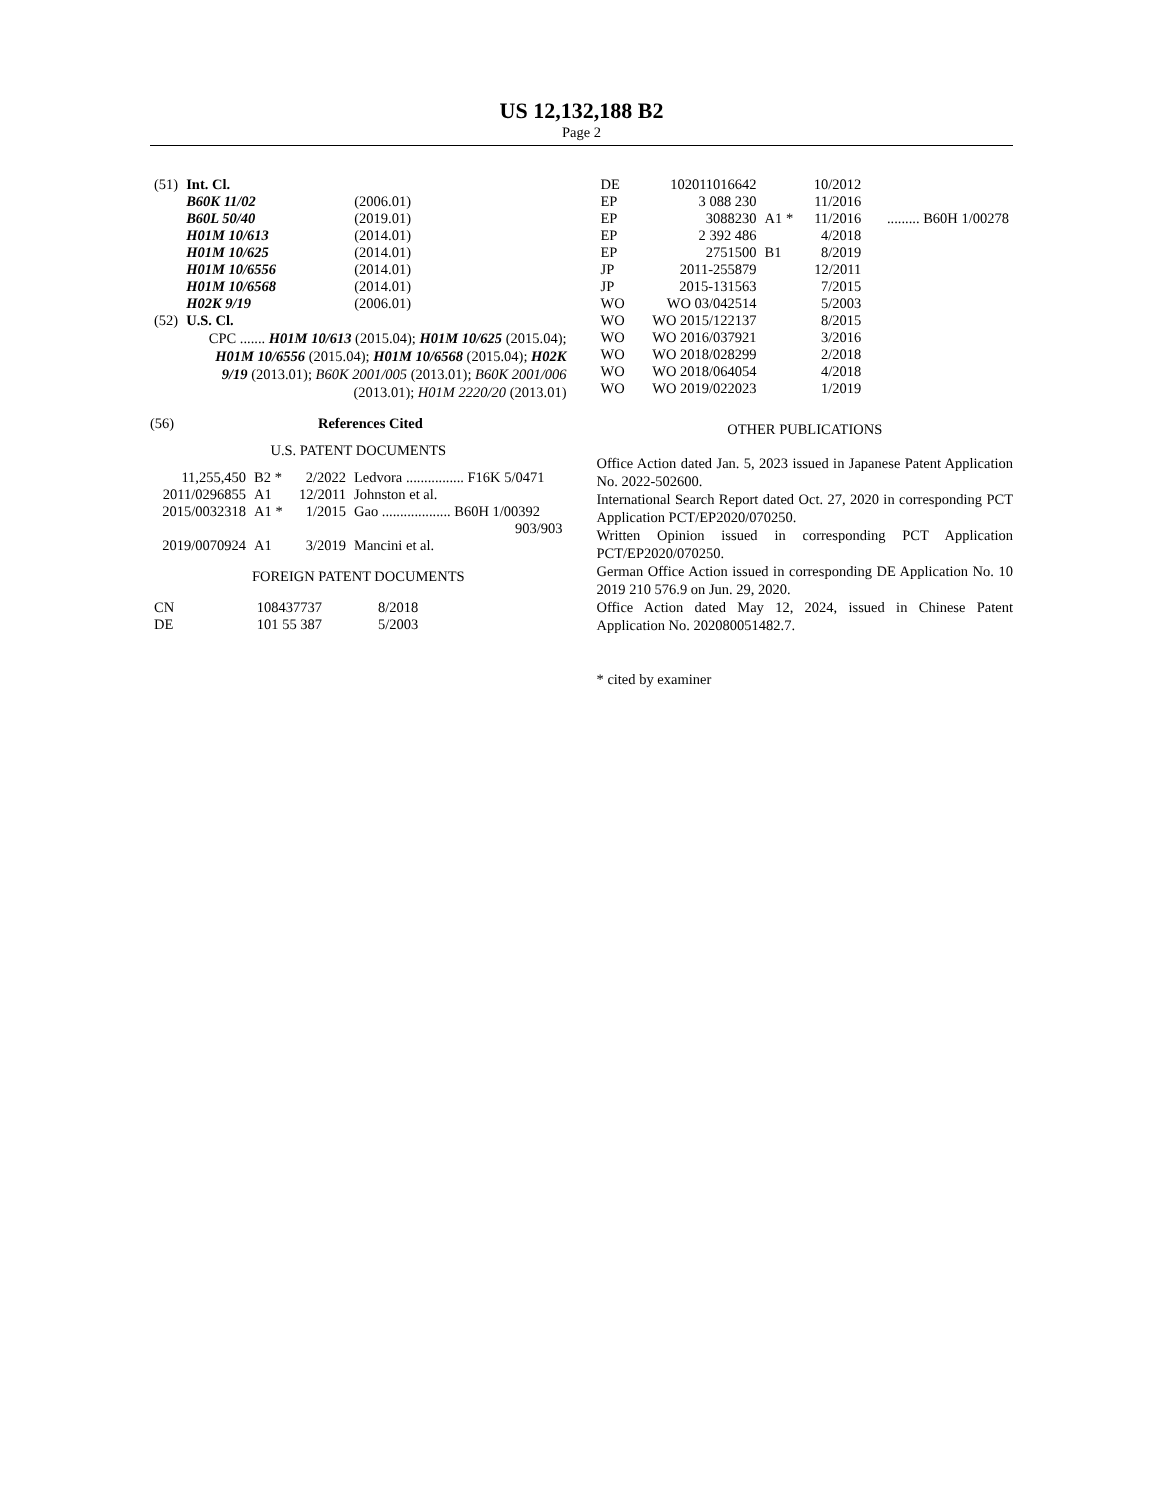US 12,132,188 B2
Page 2
| (51) | Int. Cl. | |
| | B60K 11/02 | (2006.01) |
| | B60L 50/40 | (2019.01) |
| | H01M 10/613 | (2014.01) |
| | H01M 10/625 | (2014.01) |
| | H01M 10/6556 | (2014.01) |
| | H01M 10/6568 | (2014.01) |
| | H02K 9/19 | (2006.01) |
| (52) | U.S. Cl. | |
CPC ....... H01M 10/613 (2015.04); H01M 10/625 (2015.04); H01M 10/6556 (2015.04); H01M 10/6568 (2015.04); H02K 9/19 (2013.01); B60K 2001/005 (2013.01); B60K 2001/006 (2013.01); H01M 2220/20 (2013.01)
(56) References Cited
U.S. PATENT DOCUMENTS
| 11,255,450 | B2 * | 2/2022 | Ledvora ................ F16K 5/0471 |
| 2011/0296855 | A1 | 12/2011 | Johnston et al. |
| 2015/0032318 | A1 * | 1/2015 | Gao ................... B60H 1/00392 903/903 |
| 2019/0070924 | A1 | 3/2019 | Mancini et al. |
FOREIGN PATENT DOCUMENTS
| CN | 108437737 | | 8/2018 |
| DE | 101 55 387 | | 5/2003 |
| DE | 102011016642 | | 10/2012 | |
| EP | 3 088 230 | | 11/2016 | |
| EP | 3088230 | A1 * | 11/2016 | ......... B60H 1/00278 |
| EP | 2 392 486 | | 4/2018 | |
| EP | 2751500 | B1 | 8/2019 | |
| JP | 2011-255879 | | 12/2011 | |
| JP | 2015-131563 | | 7/2015 | |
| WO | WO 03/042514 | | 5/2003 | |
| WO | WO 2015/122137 | | 8/2015 | |
| WO | WO 2016/037921 | | 3/2016 | |
| WO | WO 2018/028299 | | 2/2018 | |
| WO | WO 2018/064054 | | 4/2018 | |
| WO | WO 2019/022023 | | 1/2019 | |
OTHER PUBLICATIONS
Office Action dated Jan. 5, 2023 issued in Japanese Patent Application No. 2022-502600.
International Search Report dated Oct. 27, 2020 in corresponding PCT Application PCT/EP2020/070250.
Written Opinion issued in corresponding PCT Application PCT/EP2020/070250.
German Office Action issued in corresponding DE Application No. 10 2019 210 576.9 on Jun. 29, 2020.
Office Action dated May 12, 2024, issued in Chinese Patent Application No. 202080051482.7.
* cited by examiner